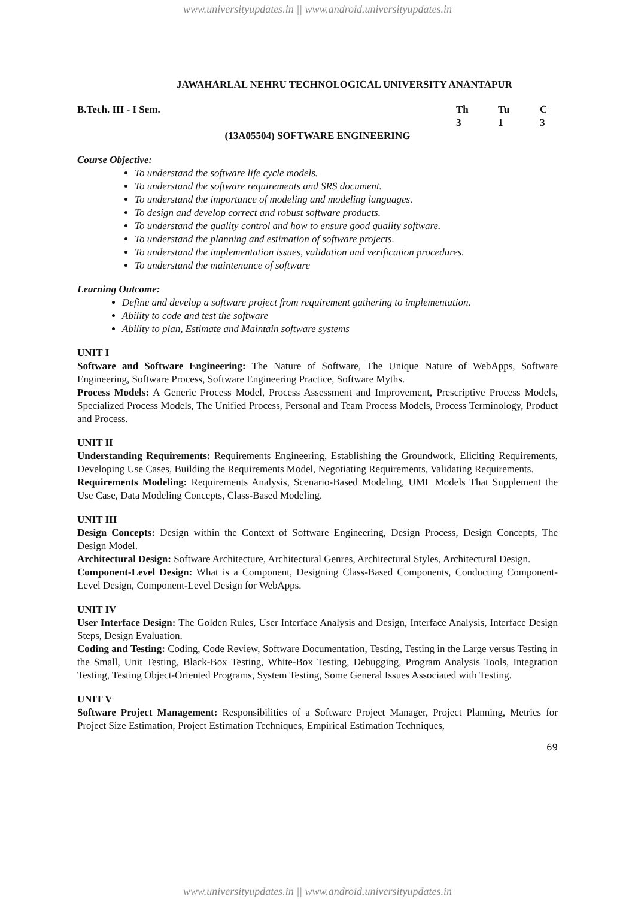www.universityupdates.in || www.android.universityupdates.in
JAWAHARLAL NEHRU TECHNOLOGICAL UNIVERSITY ANANTAPUR
B.Tech. III - I Sem. Th Tu C
313
(13A05504) SOFTWARE ENGINEERING
Course Objective:
To understand the software life cycle models.
To understand the software requirements and SRS document.
To understand the importance of modeling and modeling languages.
To design and develop correct and robust software products.
To understand the quality control and how to ensure good quality software.
To understand the planning and estimation of software projects.
To understand the implementation issues, validation and verification procedures.
To understand the maintenance of software
Learning Outcome:
Define and develop a software project from requirement gathering to implementation.
Ability to code and test the software
Ability to plan, Estimate and Maintain software systems
UNIT I
Software and Software Engineering: The Nature of Software, The Unique Nature of WebApps, Software Engineering, Software Process, Software Engineering Practice, Software Myths.
Process Models: A Generic Process Model, Process Assessment and Improvement, Prescriptive Process Models, Specialized Process Models, The Unified Process, Personal and Team Process Models, Process Terminology, Product and Process.
UNIT II
Understanding Requirements: Requirements Engineering, Establishing the Groundwork, Eliciting Requirements, Developing Use Cases, Building the Requirements Model, Negotiating Requirements, Validating Requirements.
Requirements Modeling: Requirements Analysis, Scenario-Based Modeling, UML Models That Supplement the Use Case, Data Modeling Concepts, Class-Based Modeling.
UNIT III
Design Concepts: Design within the Context of Software Engineering, Design Process, Design Concepts, The Design Model.
Architectural Design: Software Architecture, Architectural Genres, Architectural Styles, Architectural Design.
Component-Level Design: What is a Component, Designing Class-Based Components, Conducting Component-Level Design, Component-Level Design for WebApps.
UNIT IV
User Interface Design: The Golden Rules, User Interface Analysis and Design, Interface Analysis, Interface Design Steps, Design Evaluation.
Coding and Testing: Coding, Code Review, Software Documentation, Testing, Testing in the Large versus Testing in the Small, Unit Testing, Black-Box Testing, White-Box Testing, Debugging, Program Analysis Tools, Integration Testing, Testing Object-Oriented Programs, System Testing, Some General Issues Associated with Testing.
UNIT V
Software Project Management: Responsibilities of a Software Project Manager, Project Planning, Metrics for Project Size Estimation, Project Estimation Techniques, Empirical Estimation Techniques,
69
www.universityupdates.in || www.android.universityupdates.in